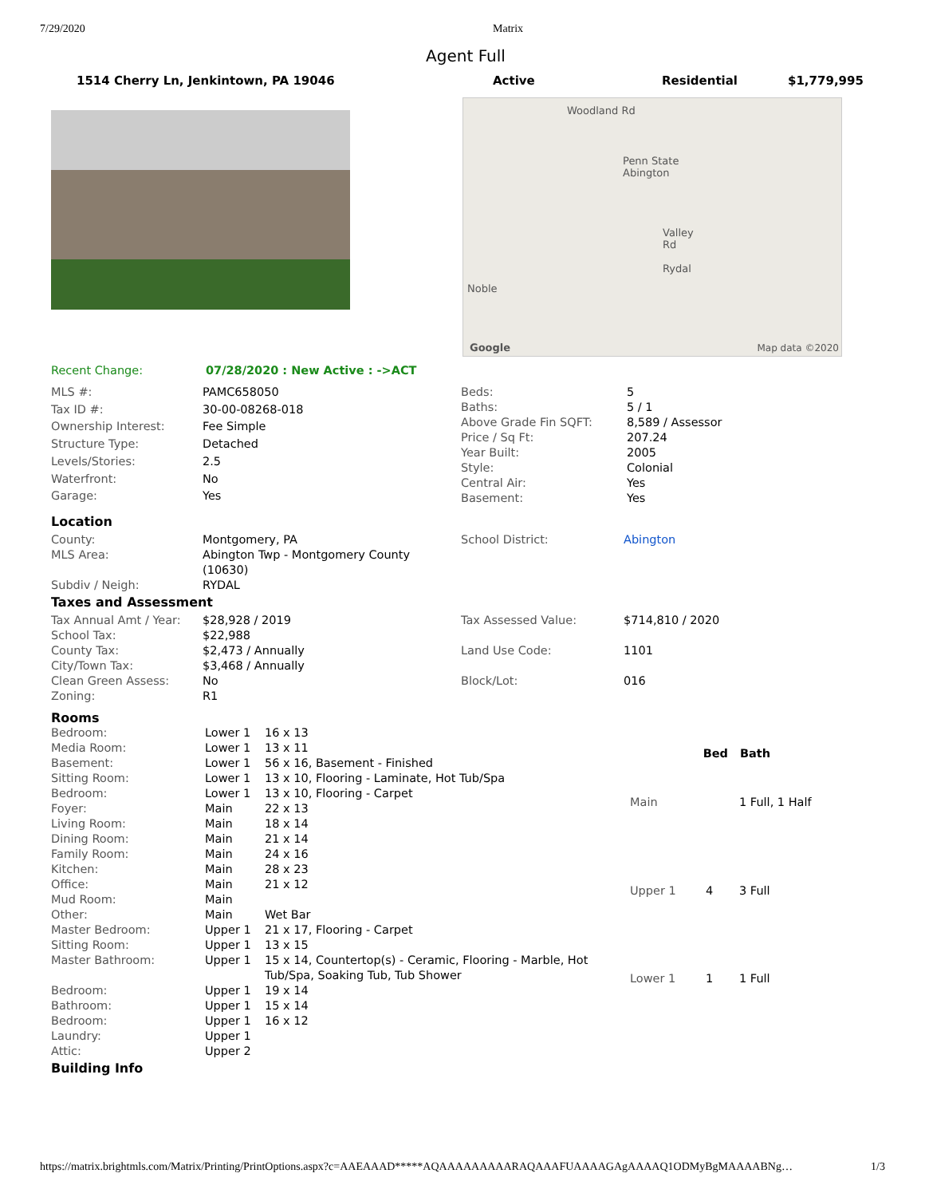7/29/2020 Matrix
Agent Full
1514 Cherry Ln, Jenkintown, PA 19046 Active Residential $1,779,995
Woodland Rd
Penn State Abington
Valley Rd Rydal
Noble
Google Map data ©2020
| Recent Change: | 07/28/2020 : New Active : ->ACT |
| MLS #: | PAMC658050 |
| Tax ID #: | 30-00-08268-018 |
| Ownership Interest: | Fee Simple |
| Structure Type: | Detached |
| Levels/Stories: | 2.5 |
| Waterfront: | No |
| Garage: | Yes |
| Beds: | 5 |
| Baths: | 5 / 1 |
| Above Grade Fin SQFT: | 8,589 / Assessor |
| Price / Sq Ft: | 207.24 |
| Year Built: | 2005 |
| Style: | Colonial |
| Central Air: | Yes |
| Basement: | Yes |
Location
| County: | Montgomery, PA |
| MLS Area: | Abington Twp - Montgomery County (10630) |
| Subdiv / Neigh: | RYDAL |
| School District: | Abington |
Taxes and Assessment
| Tax Annual Amt / Year: | $28,928 / 2019 |
| School Tax: | $22,988 |
| County Tax: | $2,473 / Annually |
| City/Town Tax: | $3,468 / Annually |
| Clean Green Assess: | No |
| Zoning: | R1 |
| Tax Assessed Value: | $714,810 / 2020 |
| Land Use Code: | 1101 |
| Block/Lot: | 016 |
Rooms
| Bedroom: | Lower 1 | 16 x 13 |
| Media Room: | Lower 1 | 13 x 11 |
| Basement: | Lower 1 | 56 x 16, Basement - Finished |
| Sitting Room: | Lower 1 | 13 x 10, Flooring - Laminate, Hot Tub/Spa |
| Bedroom: | Lower 1 | 13 x 10, Flooring - Carpet |
| Foyer: | Main | 22 x 13 |
| Living Room: | Main | 18 x 14 |
| Dining Room: | Main | 21 x 14 |
| Family Room: | Main | 24 x 16 |
| Kitchen: | Main | 28 x 23 |
| Office: | Main | 21 x 12 |
| Mud Room: | Main | |
| Other: | Main | Wet Bar |
| Master Bedroom: | Upper 1 | 21 x 17, Flooring - Carpet |
| Sitting Room: | Upper 1 | 13 x 15 |
| Master Bathroom: | Upper 1 | 15 x 14, Countertop(s) - Ceramic, Flooring - Marble, Hot Tub/Spa, Soaking Tub, Tub Shower |
| Bedroom: | Upper 1 | 19 x 14 |
| Bathroom: | Upper 1 | 15 x 14 |
| Bedroom: | Upper 1 | 16 x 12 |
| Laundry: | Upper 1 | |
| Attic: | Upper 2 | |
| | Bed | Bath |
| --- | --- | --- |
| Main | | 1 Full, 1 Half |
| Upper 1 | 4 | 3 Full |
| Lower 1 | 1 | 1 Full |
Building Info
https://matrix.brightmls.com/Matrix/Printing/PrintOptions.aspx?c=AAEAAAD*****AQAAAAAAAAARAQAAAFUAAAAGAgAAAAQ1ODMyBgMAAAABNg… 1/3